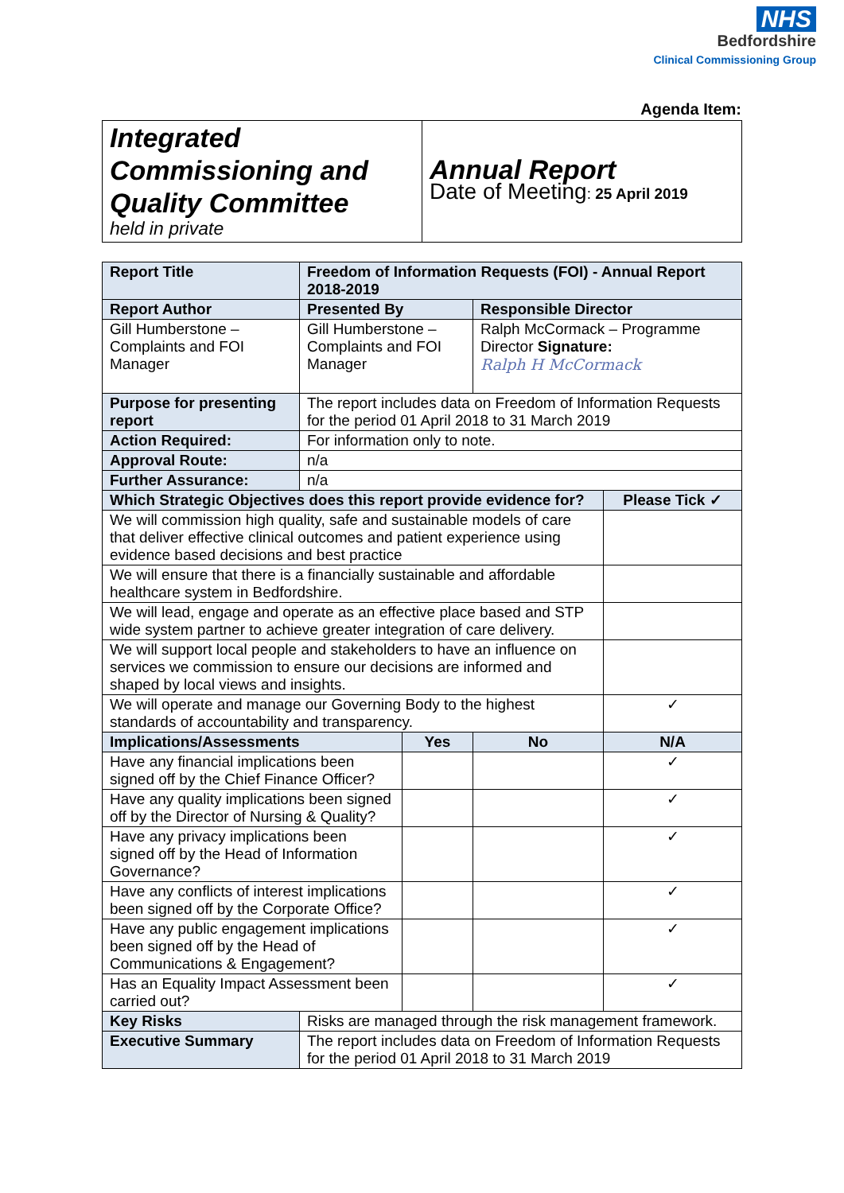NHS
Bedfordshire
Clinical Commissioning Group
Agenda Item:
| Integrated Commissioning and Quality Committee held in private | Annual Report Date of Meeting : 25 April 2019 |
| Report Title | Freedom of Information Requests (FOI) - Annual Report 2018-2019 | | | |
| Report Author | Presented By | | Responsible Director | |
| Gill Humberstone – Complaints and FOI Manager | Gill Humberstone – Complaints and FOI Manager | | Ralph McCormack – Programme Director Signature: Ralph H McCormack | |
| Purpose for presenting report | The report includes data on Freedom of Information Requests for the period 01 April 2018 to 31 March 2019 | | | |
| Action Required: | For information only to note. | | | |
| Approval Route: | n/a | | | |
| Further Assurance: | n/a | | | |
| Which Strategic Objectives does this report provide evidence for? | | | | Please Tick ✓ |
| We will commission high quality, safe and sustainable models of care that deliver effective clinical outcomes and patient experience using evidence based decisions and best practice | | | | |
| We will ensure that there is a financially sustainable and affordable healthcare system in Bedfordshire. | | | | |
| We will lead, engage and operate as an effective place based and STP wide system partner to achieve greater integration of care delivery. | | | | |
| We will support local people and stakeholders to have an influence on services we commission to ensure our decisions are informed and shaped by local views and insights. | | | | |
| We will operate and manage our Governing Body to the highest standards of accountability and transparency. | | | | ✓ |
| Implications/Assessments | | Yes | No | N/A |
| Have any financial implications been signed off by the Chief Finance Officer? | | | | ✓ |
| Have any quality implications been signed off by the Director of Nursing & Quality? | | | | ✓ |
| Have any privacy implications been signed off by the Head of Information Governance? | | | | ✓ |
| Have any conflicts of interest implications been signed off by the Corporate Office? | | | | ✓ |
| Have any public engagement implications been signed off by the Head of Communications & Engagement? | | | | ✓ |
| Has an Equality Impact Assessment been carried out? | | | | ✓ |
| Key Risks | Risks are managed through the risk management framework. | | | |
| Executive Summary | The report includes data on Freedom of Information Requests for the period 01 April 2018 to 31 March 2019 | | | |